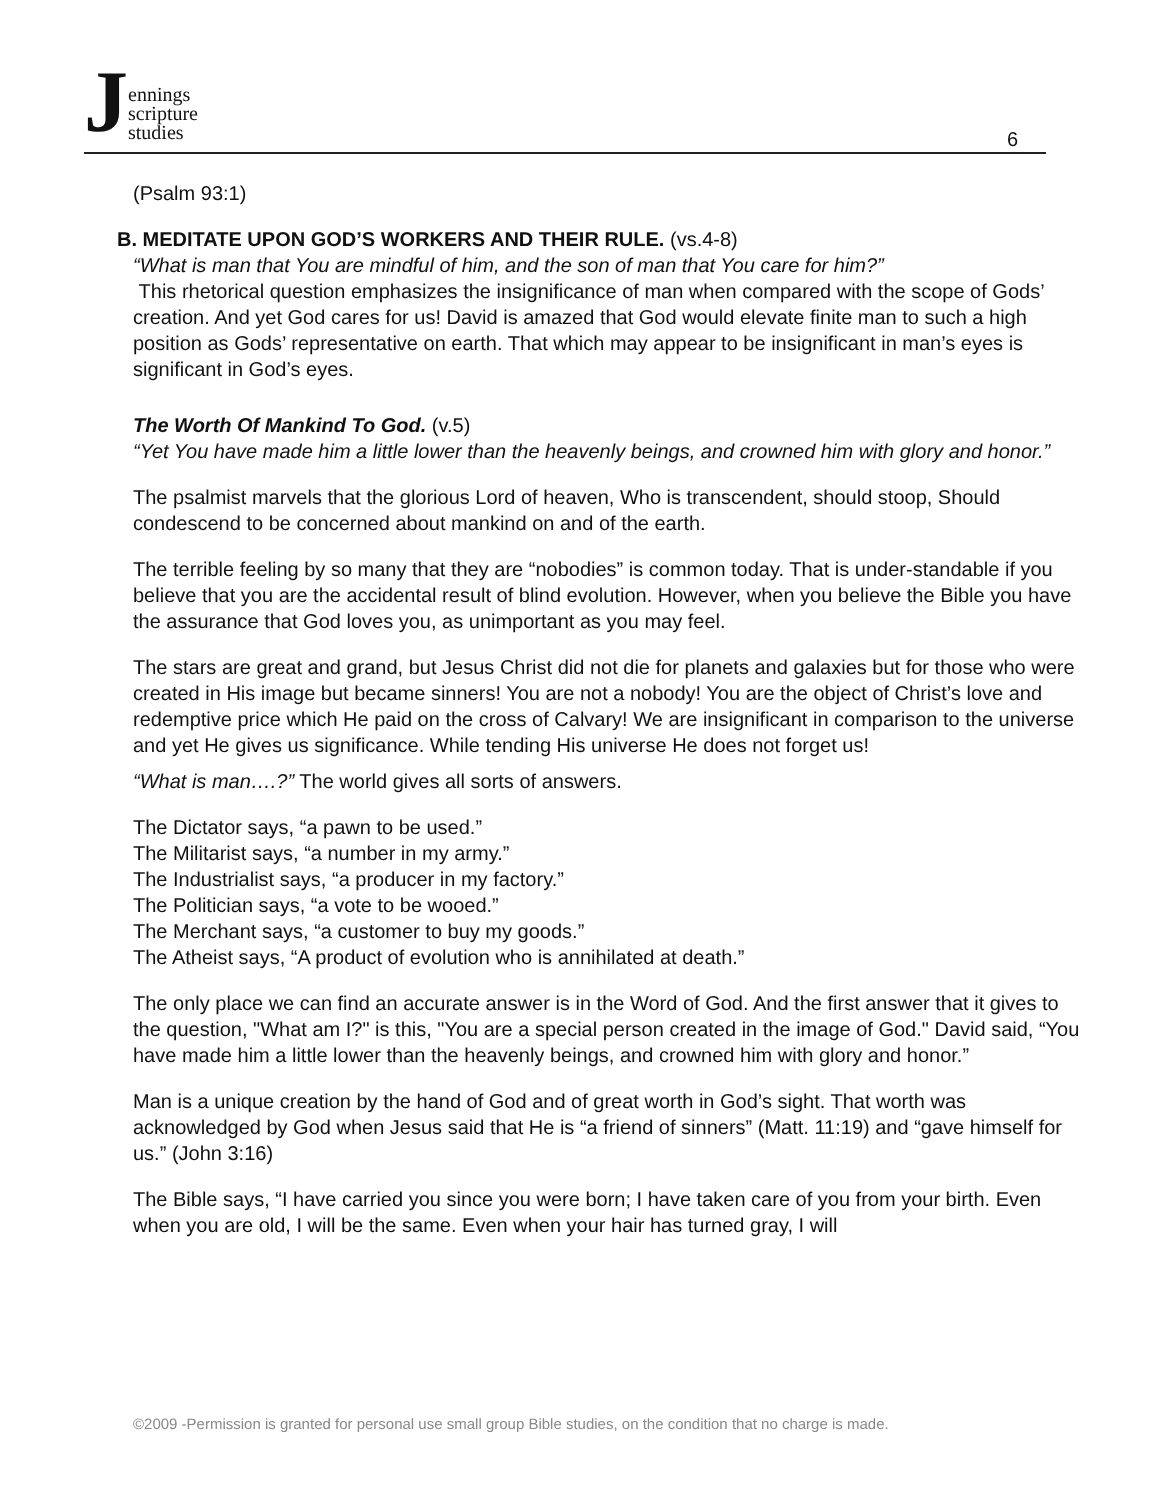Jennings
scripture
studies
6
(Psalm 93:1)
B. MEDITATE UPON GOD’S WORKERS AND THEIR RULE. (vs.4-8)
“What is man that You are mindful of him, and the son of man that You care for him?”
This rhetorical question emphasizes the insignificance of man when compared with the scope of Gods’ creation. And yet God cares for us! David is amazed that God would elevate finite man to such a high position as Gods’ representative on earth. That which may appear to be insignificant in man’s eyes is significant in God’s eyes.
The Worth Of Mankind To God. (v.5)
“Yet You have made him a little lower than the heavenly beings, and crowned him with glory and honor.”
The psalmist marvels that the glorious Lord of heaven, Who is transcendent, should stoop, Should condescend to be concerned about mankind on and of the earth.
The terrible feeling by so many that they are “nobodies” is common today. That is under-standable if you believe that you are the accidental result of blind evolution. However, when you believe the Bible you have the assurance that God loves you, as unimportant as you may feel.
The stars are great and grand, but Jesus Christ did not die for planets and galaxies but for those who were created in His image but became sinners! You are not a nobody! You are the object of Christ’s love and redemptive price which He paid on the cross of Calvary! We are insignificant in comparison to the universe and yet He gives us significance. While tending His universe He does not forget us!
“What is man….?” The world gives all sorts of answers.
The Dictator says, “a pawn to be used.”
The Militarist says, “a number in my army.”
The Industrialist says, “a producer in my factory.”
The Politician says, “a vote to be wooed.”
The Merchant says, “a customer to buy my goods.”
The Atheist says, “A product of evolution who is annihilated at death.”
The only place we can find an accurate answer is in the Word of God. And the first answer that it gives to the question, "What am I?" is this, "You are a special person created in the image of God." David said, “You have made him a little lower than the heavenly beings, and crowned him with glory and honor.”
Man is a unique creation by the hand of God and of great worth in God’s sight. That worth was acknowledged by God when Jesus said that He is “a friend of sinners” (Matt. 11:19) and “gave himself for us.” (John 3:16)
The Bible says, “I have carried you since you were born; I have taken care of you from your birth. Even when you are old, I will be the same. Even when your hair has turned gray, I will
©2009 -Permission is granted for personal use small group Bible studies, on the condition that no charge is made.